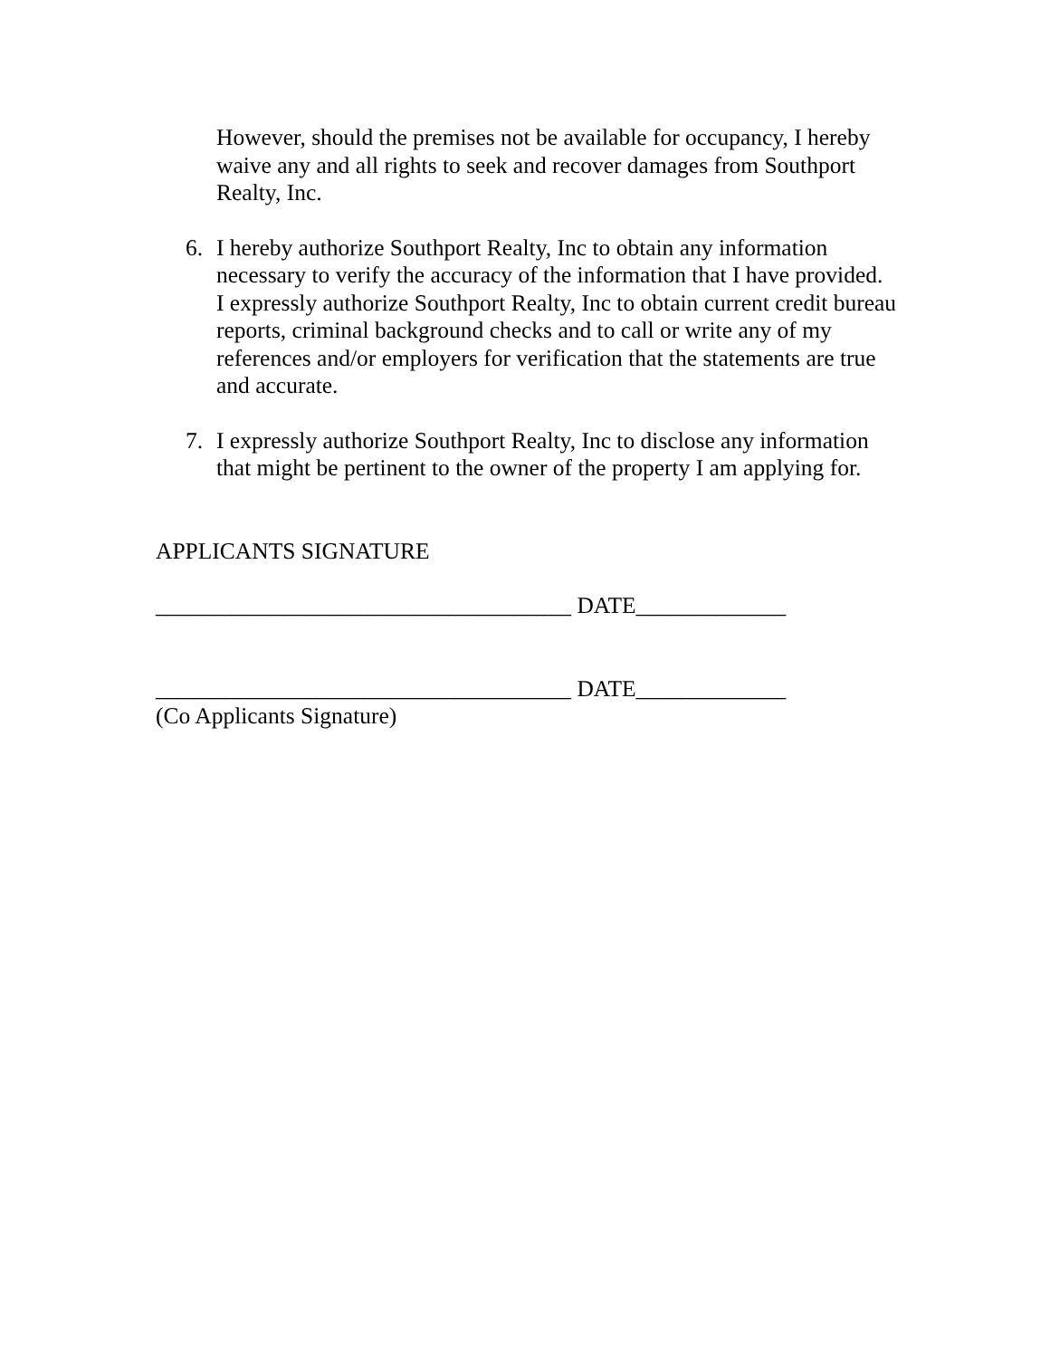However, should the premises not be available for occupancy, I hereby waive any and all rights to seek and recover damages from Southport Realty, Inc.
6. I hereby authorize Southport Realty, Inc to obtain any information necessary to verify the accuracy of the information that I have provided. I expressly authorize Southport Realty, Inc to obtain current credit bureau reports, criminal background checks and to call or write any of my references and/or employers for verification that the statements are true and accurate.
7. I expressly authorize Southport Realty, Inc to disclose any information that might be pertinent to the owner of the property I am applying for.
APPLICANTS SIGNATURE
____________________________________ DATE_____________
____________________________________ DATE_____________
(Co Applicants Signature)